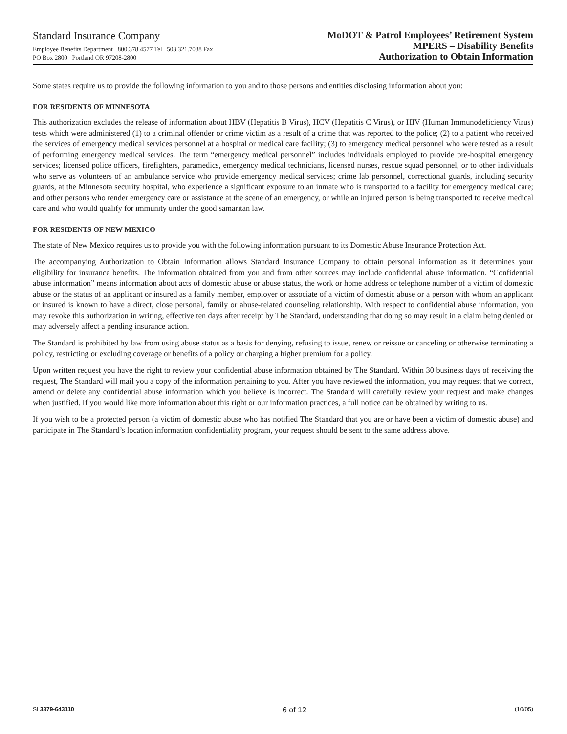Standard Insurance Company
Employee Benefits Department 800.378.4577 Tel 503.321.7088 Fax
PO Box 2800 Portland OR 97208-2800
MoDOT & Patrol Employees’ Retirement System
MPERS – Disability Benefits
Authorization to Obtain Information
Some states require us to provide the following information to you and to those persons and entities disclosing information about you:
FOR RESIDENTS OF MINNESOTA
This authorization excludes the release of information about HBV (Hepatitis B Virus), HCV (Hepatitis C Virus), or HIV (Human Immunodeficiency Virus) tests which were administered (1) to a criminal offender or crime victim as a result of a crime that was reported to the police; (2) to a patient who received the services of emergency medical services personnel at a hospital or medical care facility; (3) to emergency medical personnel who were tested as a result of performing emergency medical services. The term “emergency medical personnel” includes individuals employed to provide pre-hospital emergency services; licensed police officers, firefighters, paramedics, emergency medical technicians, licensed nurses, rescue squad personnel, or to other individuals who serve as volunteers of an ambulance service who provide emergency medical services; crime lab personnel, correctional guards, including security guards, at the Minnesota security hospital, who experience a significant exposure to an inmate who is transported to a facility for emergency medical care; and other persons who render emergency care or assistance at the scene of an emergency, or while an injured person is being transported to receive medical care and who would qualify for immunity under the good samaritan law.
FOR RESIDENTS OF NEW MEXICO
The state of New Mexico requires us to provide you with the following information pursuant to its Domestic Abuse Insurance Protection Act.
The accompanying Authorization to Obtain Information allows Standard Insurance Company to obtain personal information as it determines your eligibility for insurance benefits. The information obtained from you and from other sources may include confidential abuse information. “Confidential abuse information” means information about acts of domestic abuse or abuse status, the work or home address or telephone number of a victim of domestic abuse or the status of an applicant or insured as a family member, employer or associate of a victim of domestic abuse or a person with whom an applicant or insured is known to have a direct, close personal, family or abuse-related counseling relationship. With respect to confidential abuse information, you may revoke this authorization in writing, effective ten days after receipt by The Standard, understanding that doing so may result in a claim being denied or may adversely affect a pending insurance action.
The Standard is prohibited by law from using abuse status as a basis for denying, refusing to issue, renew or reissue or canceling or otherwise terminating a policy, restricting or excluding coverage or benefits of a policy or charging a higher premium for a policy.
Upon written request you have the right to review your confidential abuse information obtained by The Standard. Within 30 business days of receiving the request, The Standard will mail you a copy of the information pertaining to you. After you have reviewed the information, you may request that we correct, amend or delete any confidential abuse information which you believe is incorrect. The Standard will carefully review your request and make changes when justified. If you would like more information about this right or our information practices, a full notice can be obtained by writing to us.
If you wish to be a protected person (a victim of domestic abuse who has notified The Standard that you are or have been a victim of domestic abuse) and participate in The Standard’s location information confidentiality program, your request should be sent to the same address above.
SI 3379-643110 6 of 12 (10/05)